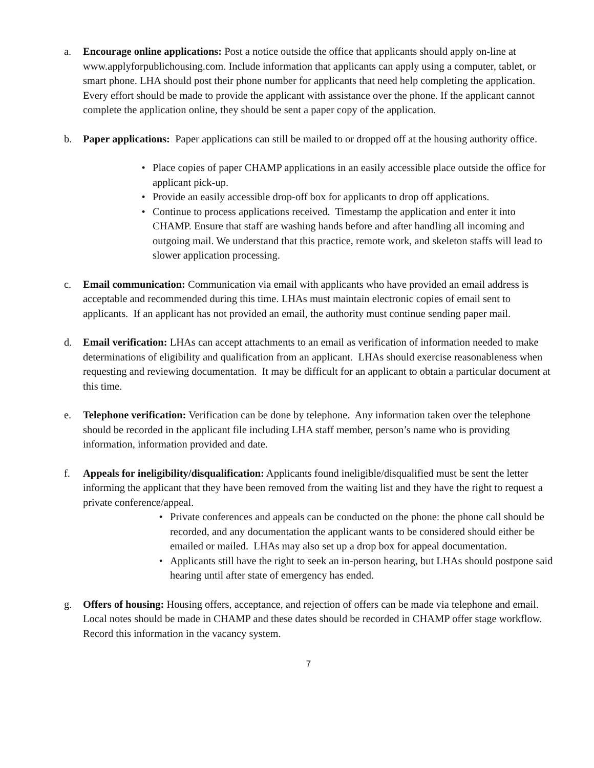a. Encourage online applications: Post a notice outside the office that applicants should apply on-line at www.applyforpublichousing.com. Include information that applicants can apply using a computer, tablet, or smart phone. LHA should post their phone number for applicants that need help completing the application. Every effort should be made to provide the applicant with assistance over the phone. If the applicant cannot complete the application online, they should be sent a paper copy of the application.
b. Paper applications: Paper applications can still be mailed to or dropped off at the housing authority office.
• Place copies of paper CHAMP applications in an easily accessible place outside the office for applicant pick-up.
• Provide an easily accessible drop-off box for applicants to drop off applications.
• Continue to process applications received. Timestamp the application and enter it into CHAMP. Ensure that staff are washing hands before and after handling all incoming and outgoing mail. We understand that this practice, remote work, and skeleton staffs will lead to slower application processing.
c. Email communication: Communication via email with applicants who have provided an email address is acceptable and recommended during this time. LHAs must maintain electronic copies of email sent to applicants. If an applicant has not provided an email, the authority must continue sending paper mail.
d. Email verification: LHAs can accept attachments to an email as verification of information needed to make determinations of eligibility and qualification from an applicant. LHAs should exercise reasonableness when requesting and reviewing documentation. It may be difficult for an applicant to obtain a particular document at this time.
e. Telephone verification: Verification can be done by telephone. Any information taken over the telephone should be recorded in the applicant file including LHA staff member, person’s name who is providing information, information provided and date.
f. Appeals for ineligibility/disqualification: Applicants found ineligible/disqualified must be sent the letter informing the applicant that they have been removed from the waiting list and they have the right to request a private conference/appeal.
• Private conferences and appeals can be conducted on the phone: the phone call should be recorded, and any documentation the applicant wants to be considered should either be emailed or mailed. LHAs may also set up a drop box for appeal documentation.
• Applicants still have the right to seek an in-person hearing, but LHAs should postpone said hearing until after state of emergency has ended.
g. Offers of housing: Housing offers, acceptance, and rejection of offers can be made via telephone and email. Local notes should be made in CHAMP and these dates should be recorded in CHAMP offer stage workflow. Record this information in the vacancy system.
7